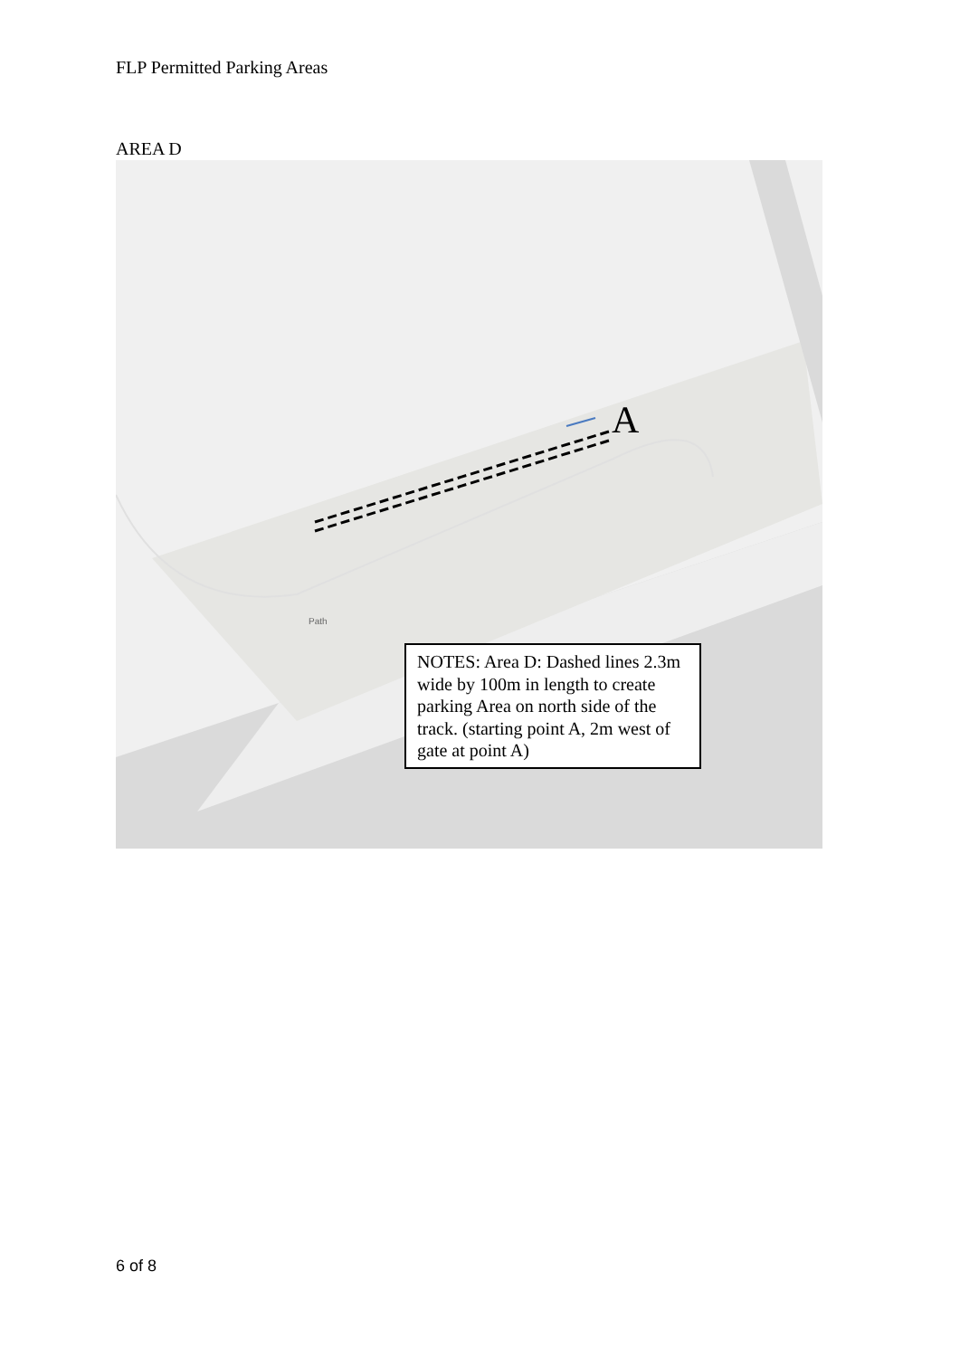FLP Permitted Parking Areas
AREA D
A
Path
NOTES: Area D: Dashed lines 2.3m wide by 100m in length to create parking Area on north side of the track. (starting point A, 2m west of gate at point A)
6 of 8